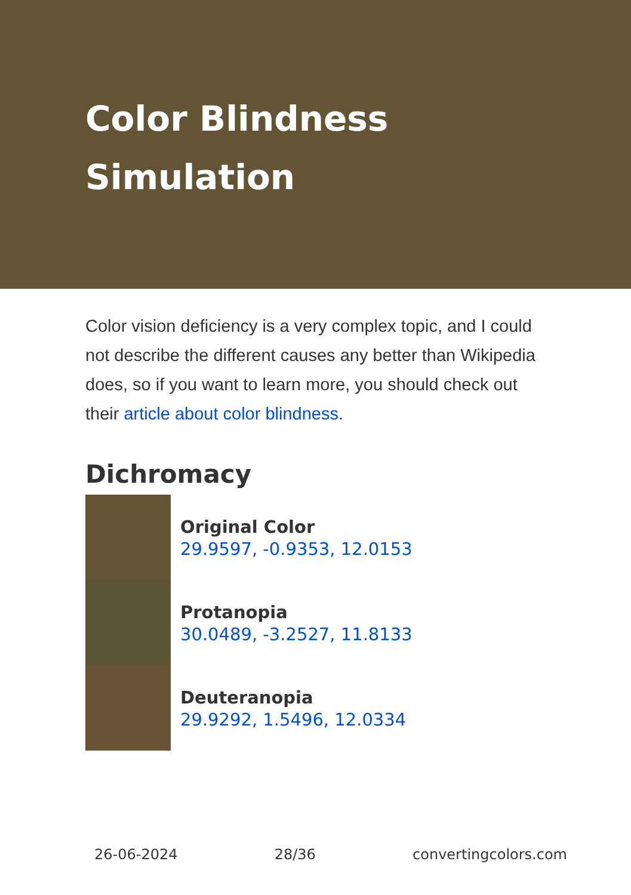Color Blindness Simulation
Color vision deficiency is a very complex topic, and I could not describe the different causes any better than Wikipedia does, so if you want to learn more, you should check out their article about color blindness.
Dichromacy
Original Color
29.9597, -0.9353, 12.0153
Protanopia
30.0489, -3.2527, 11.8133
Deuteranopia
29.9292, 1.5496, 12.0334
26-06-2024 28/36 convertingcolors.com